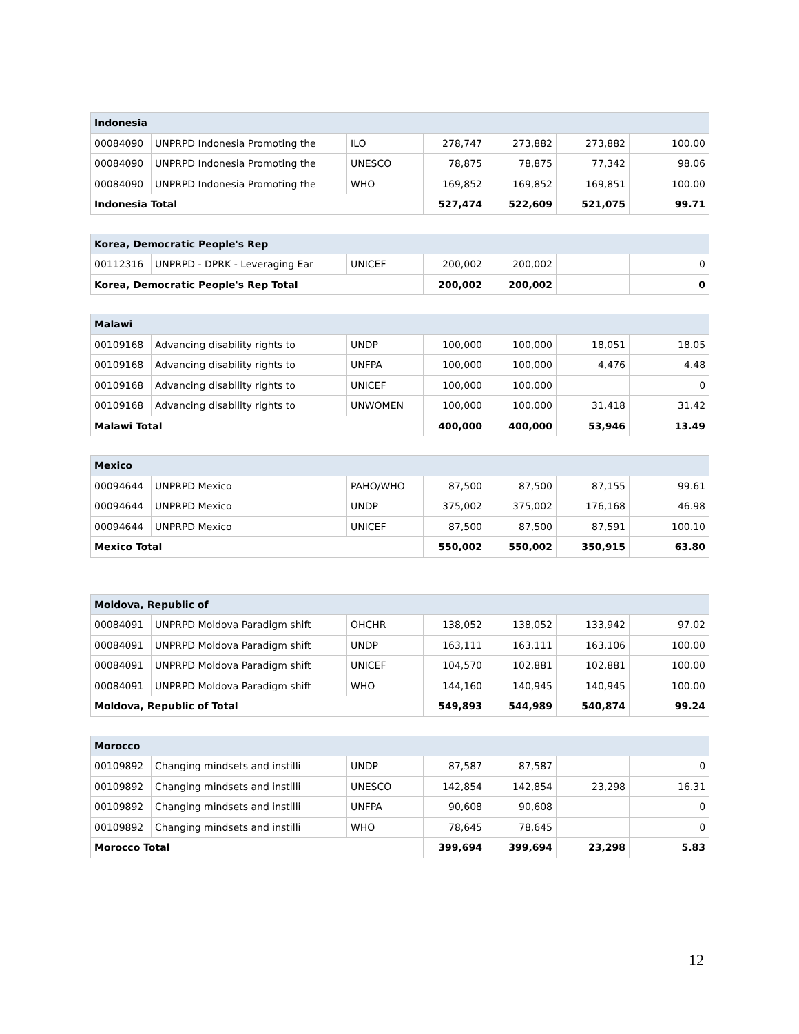| Indonesia | | | | | | |
| --- | --- | --- | --- | --- | --- | --- |
| 00084090 | UNPRPD Indonesia Promoting the | ILO | 278,747 | 273,882 | 273,882 | 100.00 |
| 00084090 | UNPRPD Indonesia Promoting the | UNESCO | 78,875 | 78,875 | 77,342 | 98.06 |
| 00084090 | UNPRPD Indonesia Promoting the | WHO | 169,852 | 169,852 | 169,851 | 100.00 |
| Indonesia Total | | | 527,474 | 522,609 | 521,075 | 99.71 |
| Korea, Democratic People's Rep | | | | | | |
| --- | --- | --- | --- | --- | --- | --- |
| 00112316 | UNPRPD - DPRK - Leveraging Ear | UNICEF | 200,002 | 200,002 | | 0 |
| Korea, Democratic People's Rep Total | | | 200,002 | 200,002 | | 0 |
| Malawi | | | | | | |
| --- | --- | --- | --- | --- | --- | --- |
| 00109168 | Advancing disability rights to | UNDP | 100,000 | 100,000 | 18,051 | 18.05 |
| 00109168 | Advancing disability rights to | UNFPA | 100,000 | 100,000 | 4,476 | 4.48 |
| 00109168 | Advancing disability rights to | UNICEF | 100,000 | 100,000 | | 0 |
| 00109168 | Advancing disability rights to | UNWOMEN | 100,000 | 100,000 | 31,418 | 31.42 |
| Malawi Total | | | 400,000 | 400,000 | 53,946 | 13.49 |
| Mexico | | | | | | |
| --- | --- | --- | --- | --- | --- | --- |
| 00094644 | UNPRPD Mexico | PAHO/WHO | 87,500 | 87,500 | 87,155 | 99.61 |
| 00094644 | UNPRPD Mexico | UNDP | 375,002 | 375,002 | 176,168 | 46.98 |
| 00094644 | UNPRPD Mexico | UNICEF | 87,500 | 87,500 | 87,591 | 100.10 |
| Mexico Total | | | 550,002 | 550,002 | 350,915 | 63.80 |
| Moldova, Republic of | | | | | | |
| --- | --- | --- | --- | --- | --- | --- |
| 00084091 | UNPRPD Moldova Paradigm shift | OHCHR | 138,052 | 138,052 | 133,942 | 97.02 |
| 00084091 | UNPRPD Moldova Paradigm shift | UNDP | 163,111 | 163,111 | 163,106 | 100.00 |
| 00084091 | UNPRPD Moldova Paradigm shift | UNICEF | 104,570 | 102,881 | 102,881 | 100.00 |
| 00084091 | UNPRPD Moldova Paradigm shift | WHO | 144,160 | 140,945 | 140,945 | 100.00 |
| Moldova, Republic of Total | | | 549,893 | 544,989 | 540,874 | 99.24 |
| Morocco | | | | | | |
| --- | --- | --- | --- | --- | --- | --- |
| 00109892 | Changing mindsets and instilli | UNDP | 87,587 | 87,587 | | 0 |
| 00109892 | Changing mindsets and instilli | UNESCO | 142,854 | 142,854 | 23,298 | 16.31 |
| 00109892 | Changing mindsets and instilli | UNFPA | 90,608 | 90,608 | | 0 |
| 00109892 | Changing mindsets and instilli | WHO | 78,645 | 78,645 | | 0 |
| Morocco Total | | | 399,694 | 399,694 | 23,298 | 5.83 |
12